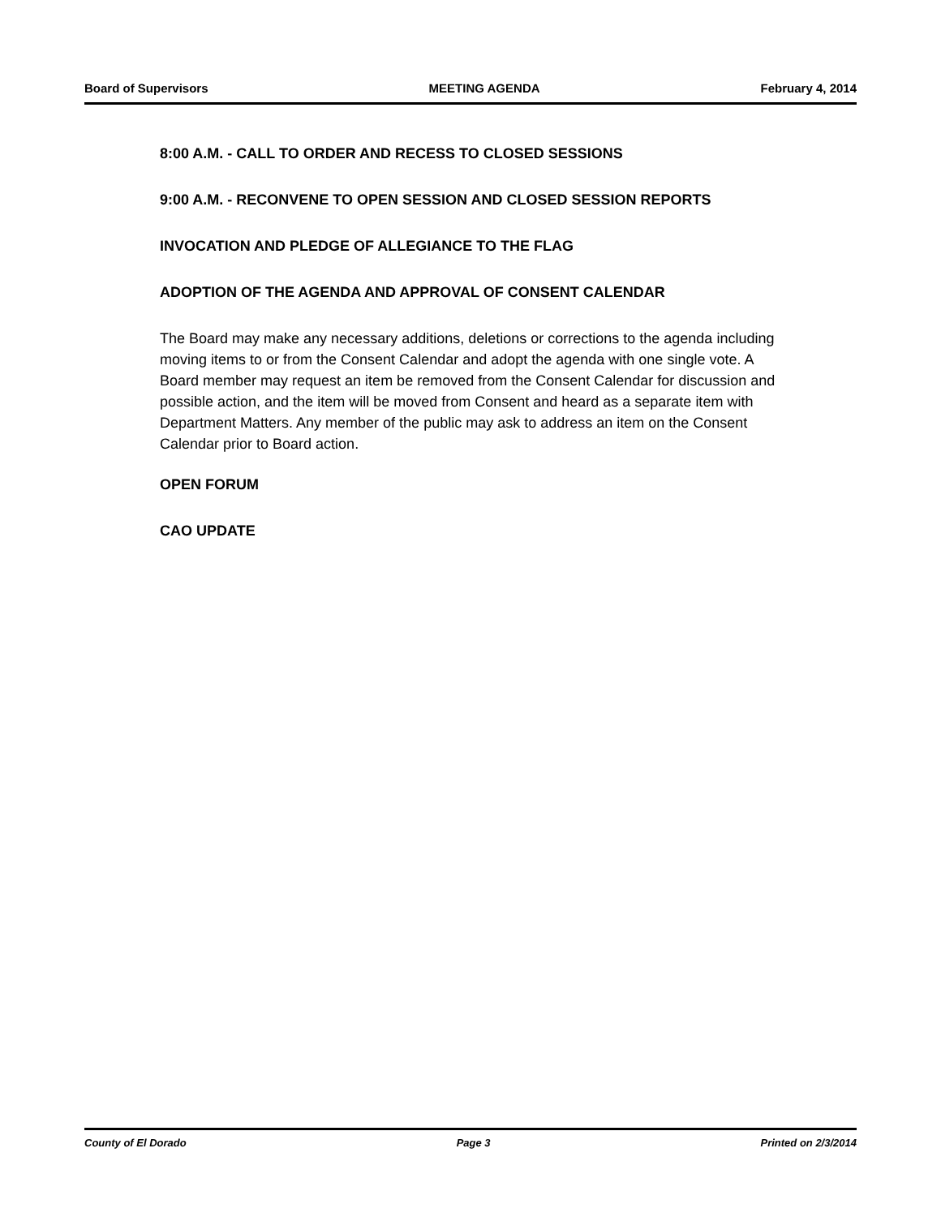Board of Supervisors MEETING AGENDA February 4, 2014
8:00 A.M. - CALL TO ORDER AND RECESS TO CLOSED SESSIONS
9:00 A.M. - RECONVENE TO OPEN SESSION AND CLOSED SESSION REPORTS
INVOCATION AND PLEDGE OF ALLEGIANCE TO THE FLAG
ADOPTION OF THE AGENDA AND APPROVAL OF CONSENT CALENDAR
The Board may make any necessary additions, deletions or corrections to the agenda including moving items to or from the Consent Calendar and adopt the agenda with one single vote. A Board member may request an item be removed from the Consent Calendar for discussion and possible action, and the item will be moved from Consent and heard as a separate item with Department Matters. Any member of the public may ask to address an item on the Consent Calendar prior to Board action.
OPEN FORUM
CAO UPDATE
County of El Dorado Page 3 Printed on 2/3/2014